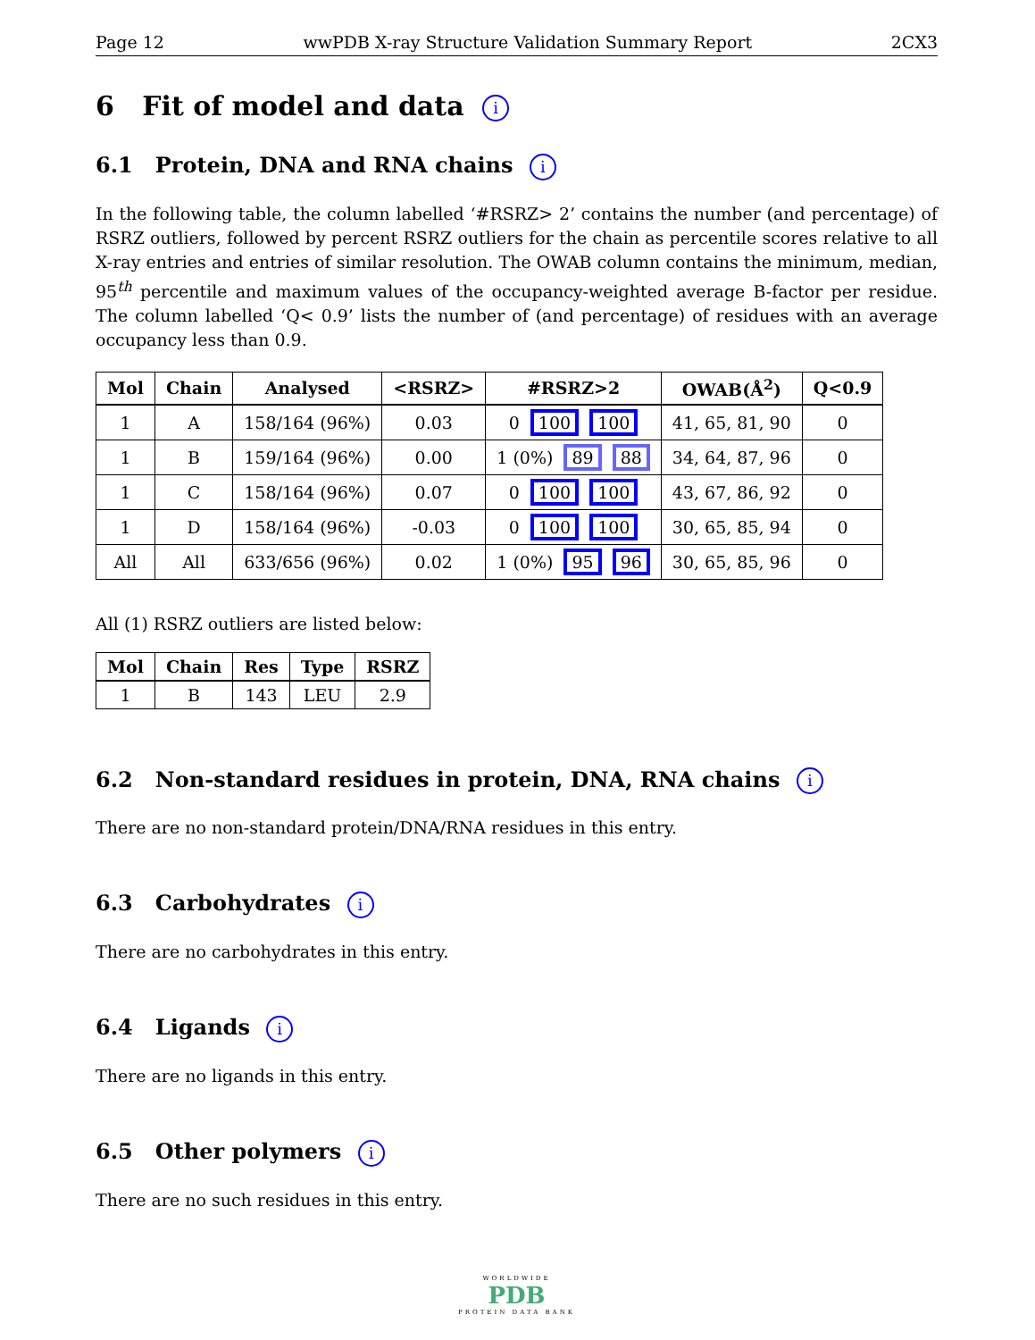Page 12 wwPDB X-ray Structure Validation Summary Report 2CX3
6 Fit of model and data i
6.1 Protein, DNA and RNA chains i
In the following table, the column labelled ‘#RSRZ> 2’ contains the number (and percentage) of RSRZ outliers, followed by percent RSRZ outliers for the chain as percentile scores relative to all X-ray entries and entries of similar resolution. The OWAB column contains the minimum, median, 95<sup>th</sup> percentile and maximum values of the occupancy-weighted average B-factor per residue. The column labelled ‘Q< 0.9’ lists the number of (and percentage) of residues with an average occupancy less than 0.9.
| Mol | Chain | Analysed | <RSRZ> | #RSRZ>2 | OWAB(Å<sup>2</sup>) | Q<0.9 |
| --- | --- | --- | --- | --- | --- | --- |
| 1 | A | 158/164 (96%) | 0.03 | 0 100 100 | 41, 65, 81, 90 | 0 |
| 1 | B | 159/164 (96%) | 0.00 | 1 (0%) 89 88 | 34, 64, 87, 96 | 0 |
| 1 | C | 158/164 (96%) | 0.07 | 0 100 100 | 43, 67, 86, 92 | 0 |
| 1 | D | 158/164 (96%) | -0.03 | 0 100 100 | 30, 65, 85, 94 | 0 |
| All | All | 633/656 (96%) | 0.02 | 1 (0%) 95 96 | 30, 65, 85, 96 | 0 |
All (1) RSRZ outliers are listed below:
| Mol | Chain | Res | Type | RSRZ |
| --- | --- | --- | --- | --- |
| 1 | B | 143 | LEU | 2.9 |
6.2 Non-standard residues in protein, DNA, RNA chains i
There are no non-standard protein/DNA/RNA residues in this entry.
6.3 Carbohydrates i
There are no carbohydrates in this entry.
6.4 Ligands i
There are no ligands in this entry.
6.5 Other polymers i
There are no such residues in this entry.
WORLDWIDE
PDB
PROTEIN DATA BANK